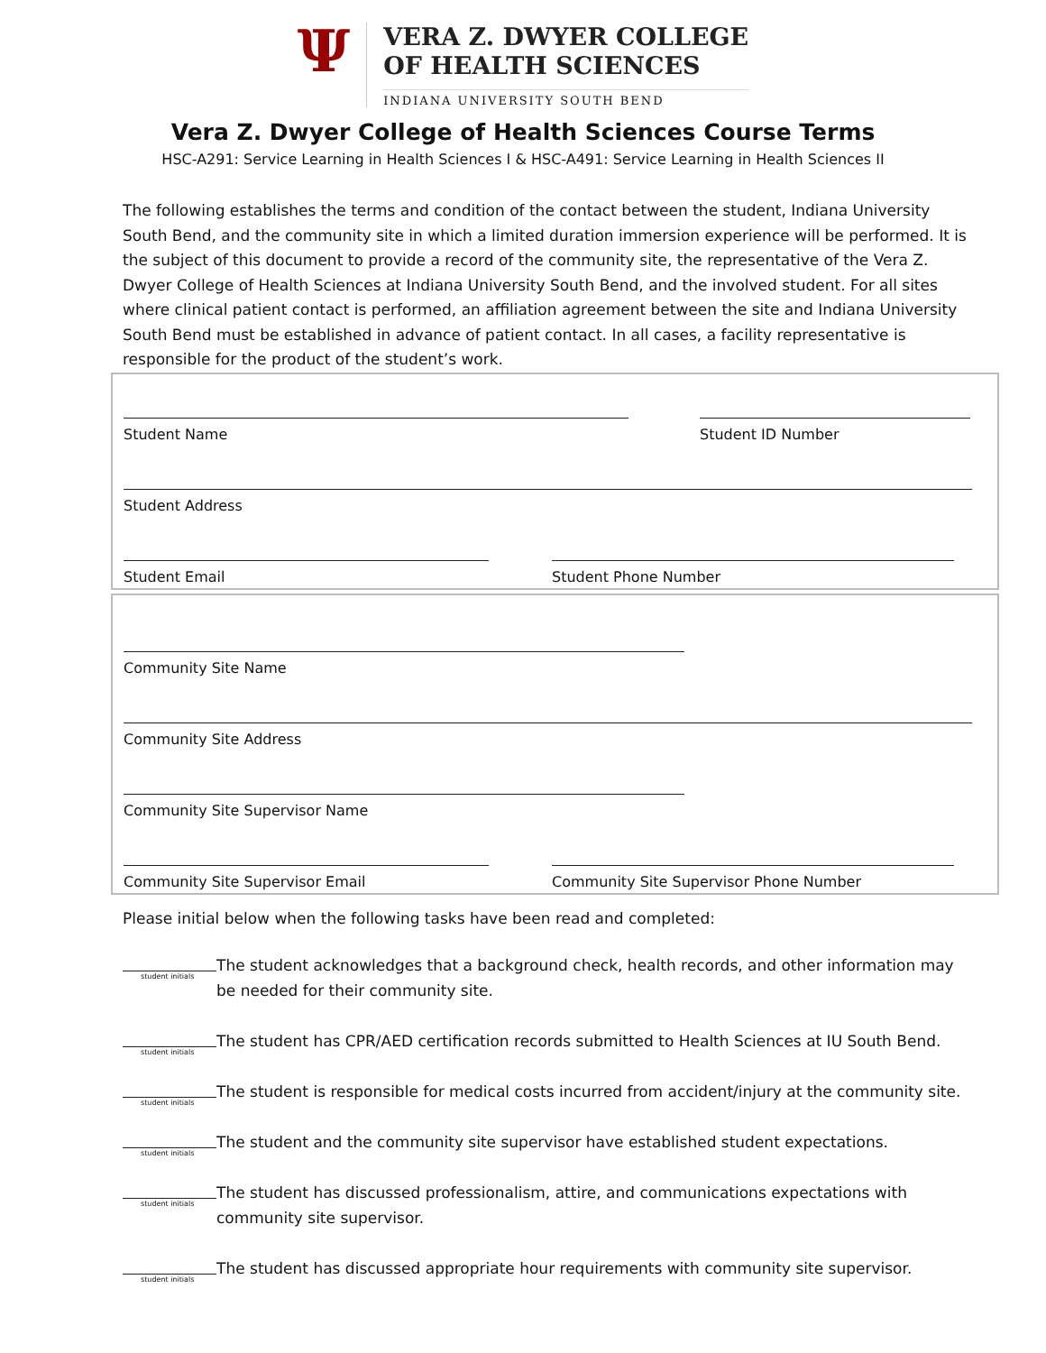Ψ
VERA Z. DWYER COLLEGE
OF HEALTH SCIENCES
INDIANA UNIVERSITY SOUTH BEND
Vera Z. Dwyer College of Health Sciences Course Terms
HSC-A291: Service Learning in Health Sciences I & HSC-A491: Service Learning in Health Sciences II
The following establishes the terms and condition of the contact between the student, Indiana University South Bend, and the community site in which a limited duration immersion experience will be performed. It is the subject of this document to provide a record of the community site, the representative of the Vera Z. Dwyer College of Health Sciences at Indiana University South Bend, and the involved student. For all sites where clinical patient contact is performed, an affiliation agreement between the site and Indiana University South Bend must be established in advance of patient contact. In all cases, a facility representative is responsible for the product of the student’s work.
Student Name Student ID Number
Student Address
Student Email Student Phone Number
Community Site Name
Community Site Address
Community Site Supervisor Name
Community Site Supervisor Email Community Site Supervisor Phone Number
Please initial below when the following tasks have been read and completed:
student initials
The student acknowledges that a background check, health records, and other information may be needed for their community site.
student initials
The student has CPR/AED certification records submitted to Health Sciences at IU South Bend.
student initials
The student is responsible for medical costs incurred from accident/injury at the community site.
student initials
The student and the community site supervisor have established student expectations.
student initials
The student has discussed professionalism, attire, and communications expectations with community site supervisor.
student initials
The student has discussed appropriate hour requirements with community site supervisor.